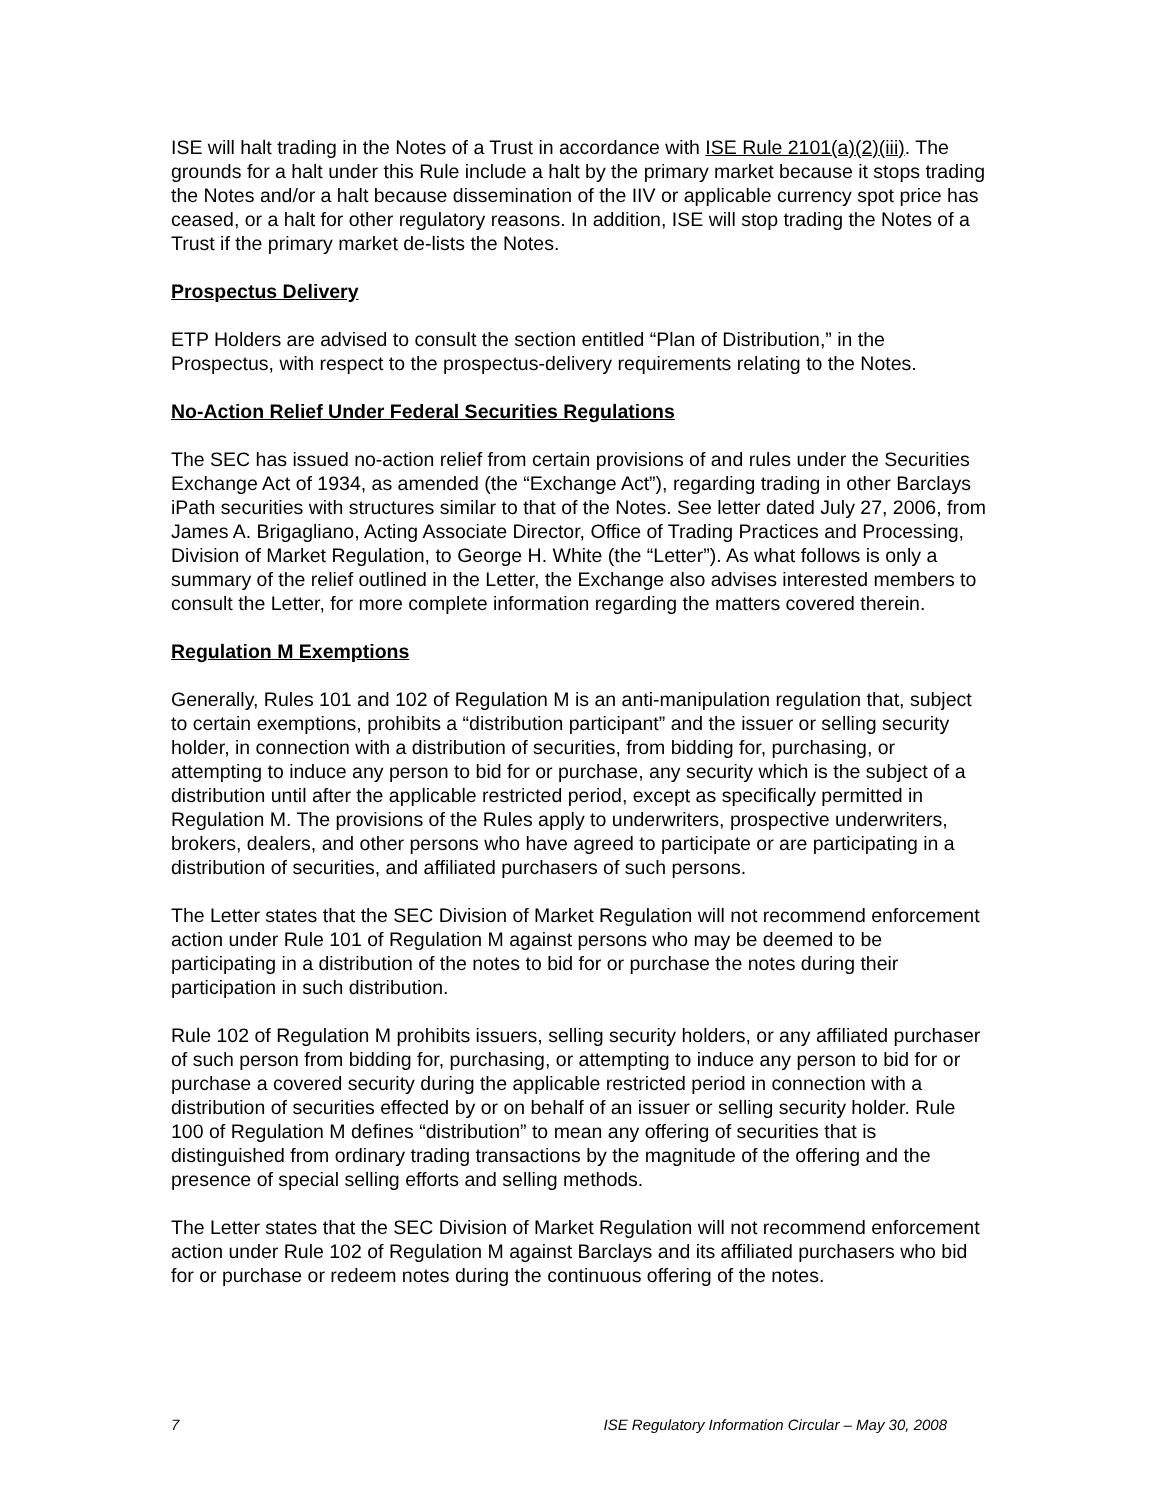ISE will halt trading in the Notes of a Trust in accordance with ISE Rule 2101(a)(2)(iii). The grounds for a halt under this Rule include a halt by the primary market because it stops trading the Notes and/or a halt because dissemination of the IIV or applicable currency spot price has ceased, or a halt for other regulatory reasons. In addition, ISE will stop trading the Notes of a Trust if the primary market de-lists the Notes.
Prospectus Delivery
ETP Holders are advised to consult the section entitled “Plan of Distribution,” in the Prospectus, with respect to the prospectus-delivery requirements relating to the Notes.
No-Action Relief Under Federal Securities Regulations
The SEC has issued no-action relief from certain provisions of and rules under the Securities Exchange Act of 1934, as amended (the “Exchange Act”), regarding trading in other Barclays iPath securities with structures similar to that of the Notes. See letter dated July 27, 2006, from James A. Brigagliano, Acting Associate Director, Office of Trading Practices and Processing, Division of Market Regulation, to George H. White (the “Letter”). As what follows is only a summary of the relief outlined in the Letter, the Exchange also advises interested members to consult the Letter, for more complete information regarding the matters covered therein.
Regulation M Exemptions
Generally, Rules 101 and 102 of Regulation M is an anti-manipulation regulation that, subject to certain exemptions, prohibits a “distribution participant” and the issuer or selling security holder, in connection with a distribution of securities, from bidding for, purchasing, or attempting to induce any person to bid for or purchase, any security which is the subject of a distribution until after the applicable restricted period, except as specifically permitted in Regulation M. The provisions of the Rules apply to underwriters, prospective underwriters, brokers, dealers, and other persons who have agreed to participate or are participating in a distribution of securities, and affiliated purchasers of such persons.
The Letter states that the SEC Division of Market Regulation will not recommend enforcement action under Rule 101 of Regulation M against persons who may be deemed to be participating in a distribution of the notes to bid for or purchase the notes during their participation in such distribution.
Rule 102 of Regulation M prohibits issuers, selling security holders, or any affiliated purchaser of such person from bidding for, purchasing, or attempting to induce any person to bid for or purchase a covered security during the applicable restricted period in connection with a distribution of securities effected by or on behalf of an issuer or selling security holder. Rule 100 of Regulation M defines “distribution” to mean any offering of securities that is distinguished from ordinary trading transactions by the magnitude of the offering and the presence of special selling efforts and selling methods.
The Letter states that the SEC Division of Market Regulation will not recommend enforcement action under Rule 102 of Regulation M against Barclays and its affiliated purchasers who bid for or purchase or redeem notes during the continuous offering of the notes.
7 ISE Regulatory Information Circular – May 30, 2008